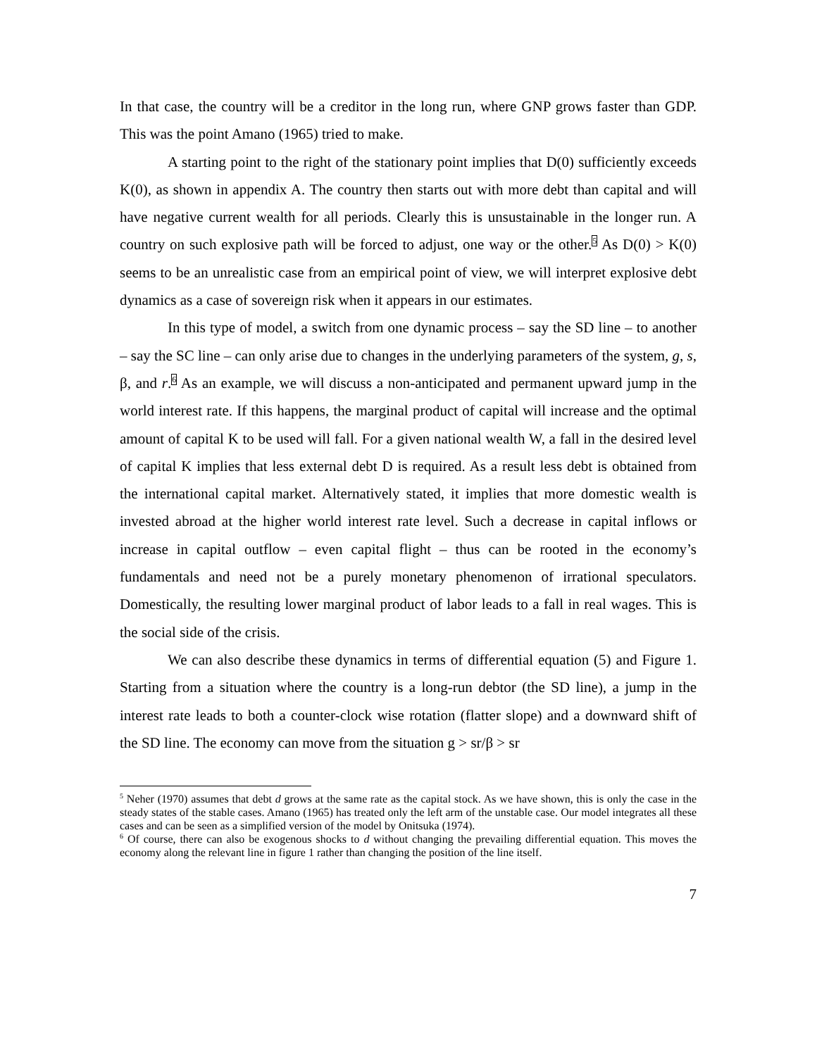In that case, the country will be a creditor in the long run, where GNP grows faster than GDP. This was the point Amano (1965) tried to make.
A starting point to the right of the stationary point implies that D(0) sufficiently exceeds K(0), as shown in appendix A. The country then starts out with more debt than capital and will have negative current wealth for all periods. Clearly this is unsustainable in the longer run. A country on such explosive path will be forced to adjust, one way or the other.<sup>5</sup> As D(0) > K(0) seems to be an unrealistic case from an empirical point of view, we will interpret explosive debt dynamics as a case of sovereign risk when it appears in our estimates.
In this type of model, a switch from one dynamic process – say the SD line – to another – say the SC line – can only arise due to changes in the underlying parameters of the system, g, s, β, and r.<sup>6</sup> As an example, we will discuss a non-anticipated and permanent upward jump in the world interest rate. If this happens, the marginal product of capital will increase and the optimal amount of capital K to be used will fall. For a given national wealth W, a fall in the desired level of capital K implies that less external debt D is required. As a result less debt is obtained from the international capital market. Alternatively stated, it implies that more domestic wealth is invested abroad at the higher world interest rate level. Such a decrease in capital inflows or increase in capital outflow – even capital flight – thus can be rooted in the economy’s fundamentals and need not be a purely monetary phenomenon of irrational speculators. Domestically, the resulting lower marginal product of labor leads to a fall in real wages. This is the social side of the crisis.
We can also describe these dynamics in terms of differential equation (5) and Figure 1. Starting from a situation where the country is a long-run debtor (the SD line), a jump in the interest rate leads to both a counter-clock wise rotation (flatter slope) and a downward shift of the SD line. The economy can move from the situation g > sr/β > sr
<sup>5</sup> Neher (1970) assumes that debt d grows at the same rate as the capital stock. As we have shown, this is only the case in the steady states of the stable cases. Amano (1965) has treated only the left arm of the unstable case. Our model integrates all these cases and can be seen as a simplified version of the model by Onitsuka (1974).
<sup>6</sup> Of course, there can also be exogenous shocks to d without changing the prevailing differential equation. This moves the economy along the relevant line in figure 1 rather than changing the position of the line itself.
7